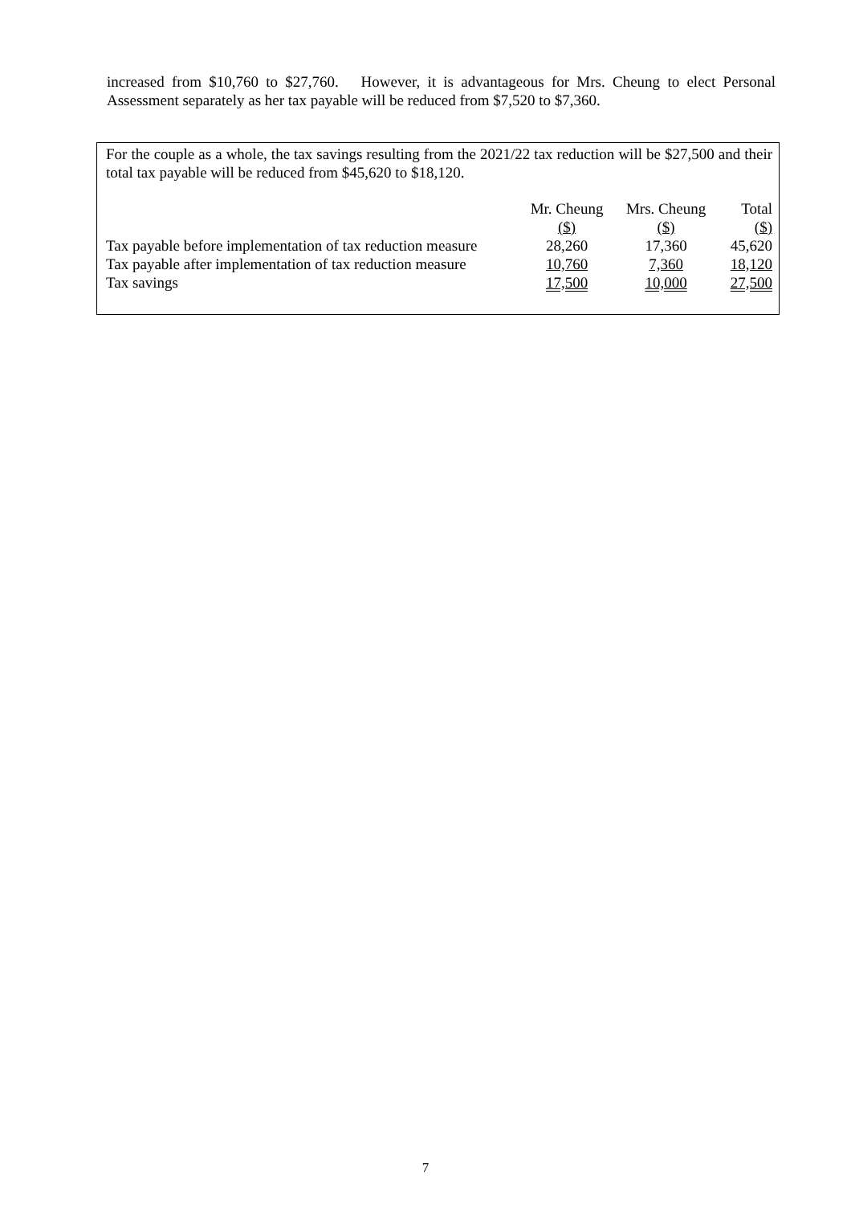increased from $10,760 to $27,760. However, it is advantageous for Mrs. Cheung to elect Personal Assessment separately as her tax payable will be reduced from $7,520 to $7,360.
For the couple as a whole, the tax savings resulting from the 2021/22 tax reduction will be $27,500 and their total tax payable will be reduced from $45,620 to $18,120.
| | Mr. Cheung | Mrs. Cheung | Total |
| --- | --- | --- | --- |
| | ($) | ($) | ($) |
| Tax payable before implementation of tax reduction measure | 28,260 | 17,360 | 45,620 |
| Tax payable after implementation of tax reduction measure | 10,760 | 7,360 | 18,120 |
| Tax savings | 17,500 | 10,000 | 27,500 |
7